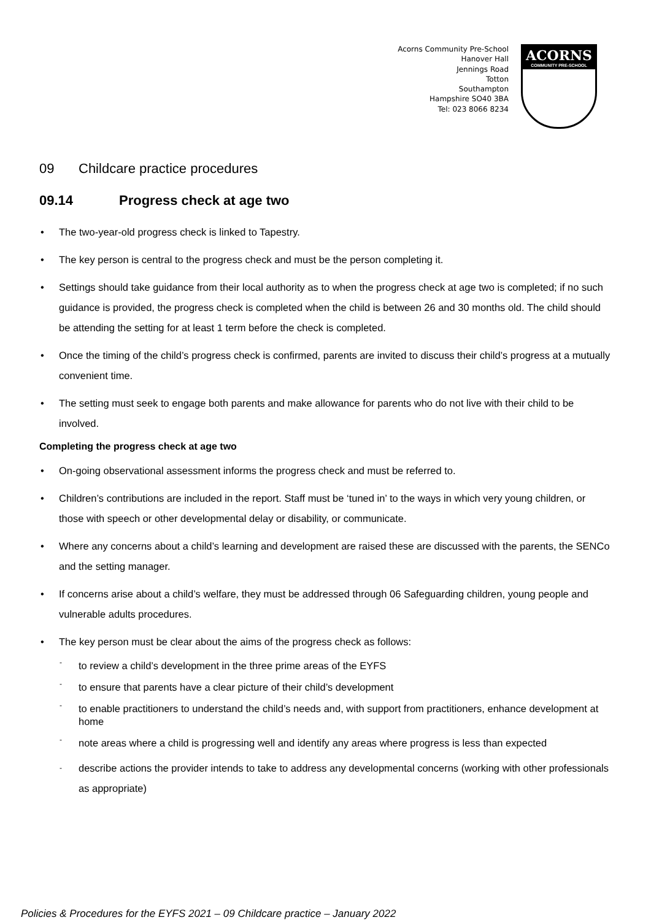Acorns Community Pre-School
Hanover Hall
Jennings Road
Totton
Southampton
Hampshire SO40 3BA
Tel: 023 8066 8234
ACORNS
COMMUNITY PRE-SCHOOL
09 Childcare practice procedures
09.14 Progress check at age two
The two-year-old progress check is linked to Tapestry.
The key person is central to the progress check and must be the person completing it.
Settings should take guidance from their local authority as to when the progress check at age two is completed; if no such guidance is provided, the progress check is completed when the child is between 26 and 30 months old. The child should be attending the setting for at least 1 term before the check is completed.
Once the timing of the child’s progress check is confirmed, parents are invited to discuss their child’s progress at a mutually convenient time.
The setting must seek to engage both parents and make allowance for parents who do not live with their child to be involved.
Completing the progress check at age two
On-going observational assessment informs the progress check and must be referred to.
Children’s contributions are included in the report. Staff must be ‘tuned in’ to the ways in which very young children, or those with speech or other developmental delay or disability, or communicate.
Where any concerns about a child’s learning and development are raised these are discussed with the parents, the SENCo and the setting manager.
If concerns arise about a child’s welfare, they must be addressed through 06 Safeguarding children, young people and vulnerable adults procedures.
The key person must be clear about the aims of the progress check as follows:
- to review a child’s development in the three prime areas of the EYFS
- to ensure that parents have a clear picture of their child’s development
- to enable practitioners to understand the child’s needs and, with support from practitioners, enhance development at home
- note areas where a child is progressing well and identify any areas where progress is less than expected
- describe actions the provider intends to take to address any developmental concerns (working with other professionals as appropriate)
Policies & Procedures for the EYFS 2021 – 09 Childcare practice – January 2022